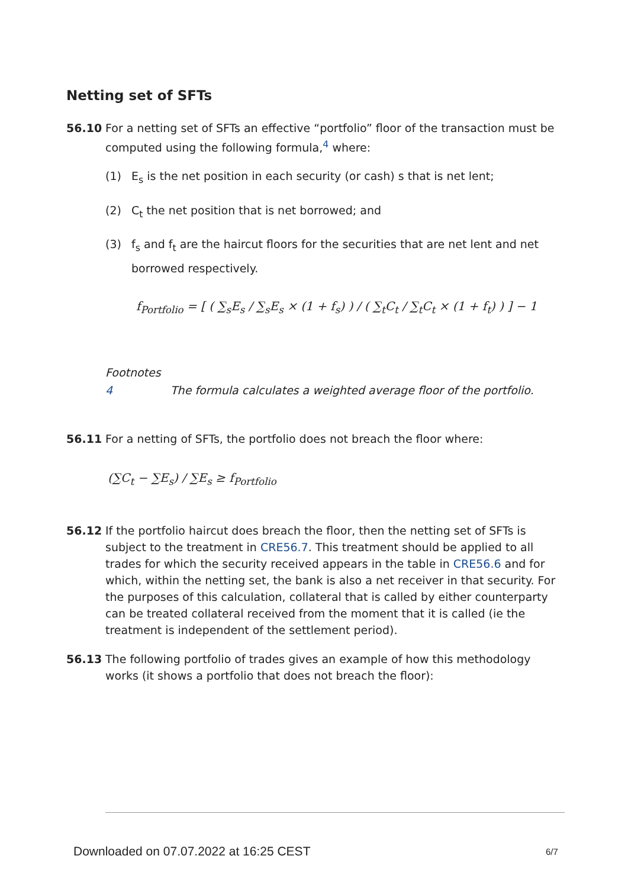Netting set of SFTs
56.10 For a netting set of SFTs an effective “portfolio” floor of the transaction must be computed using the following formula,<sup>4</sup> where:
(1) E<sub>s</sub> is the net position in each security (or cash) s that is net lent;
(2) C<sub>t</sub> the net position that is net borrowed; and
(3) f<sub>s</sub> and f<sub>t</sub> are the haircut floors for the securities that are net lent and net borrowed respectively.
f<sub>Portfolio</sub> = [ ( ∑<sub>s</sub>E<sub>s</sub> / ∑<sub>s</sub>E<sub>s</sub> × (1 + f<sub>s</sub>) ) / ( ∑<sub>t</sub>C<sub>t</sub> / ∑<sub>t</sub>C<sub>t</sub> × (1 + f<sub>t</sub>) ) ] − 1
Footnotes
4
The formula calculates a weighted average floor of the portfolio.
56.11 For a netting of SFTs, the portfolio does not breach the floor where:
(∑C<sub>t</sub> − ∑E<sub>s</sub>) / ∑E<sub>s</sub> ≥ f<sub>Portfolio</sub>
56.12 If the portfolio haircut does breach the floor, then the netting set of SFTs is subject to the treatment in CRE56.7. This treatment should be applied to all trades for which the security received appears in the table in CRE56.6 and for which, within the netting set, the bank is also a net receiver in that security. For the purposes of this calculation, collateral that is called by either counterparty can be treated collateral received from the moment that it is called (ie the treatment is independent of the settlement period).
56.13 The following portfolio of trades gives an example of how this methodology works (it shows a portfolio that does not breach the floor):
Downloaded on 07.07.2022 at 16:25 CEST
6/7